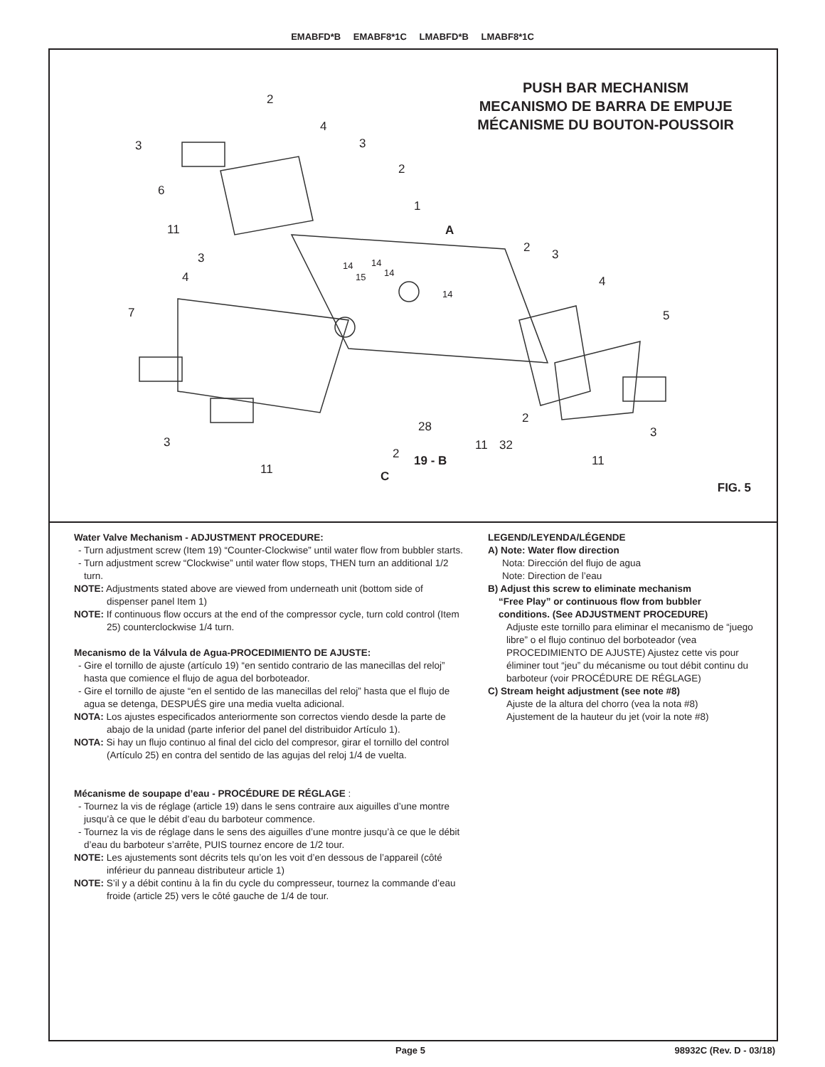EMABFD*B EMABF8*1C LMABFD*B LMABF8*1C
PUSH BAR MECHANISM
MECANISMO DE BARRA DE EMPUJE
MÉCANISME DU BOUTON-POUSSOIR
2
4
3 3
2
6
1
11 A
2 3 3
14 14
15 14 4
14
4
7 5
2
28 3
3 11 32
2 19 - B 11
11 C
FIG. 5
Water Valve Mechanism - ADJUSTMENT PROCEDURE:
- Turn adjustment screw (Item 19) “Counter-Clockwise” until water flow from bubbler starts.
- Turn adjustment screw “Clockwise” until water flow stops, THEN turn an additional 1/2 turn.
NOTE: Adjustments stated above are viewed from underneath unit (bottom side of dispenser panel Item 1)
NOTE: If continuous flow occurs at the end of the compressor cycle, turn cold control (Item 25) counterclockwise 1/4 turn.
Mecanismo de la Válvula de Agua-PROCEDIMIENTO DE AJUSTE:
- Gire el tornillo de ajuste (artículo 19) “en sentido contrario de las manecillas del reloj” hasta que comience el flujo de agua del borboteador.
- Gire el tornillo de ajuste “en el sentido de las manecillas del reloj” hasta que el flujo de agua se detenga, DESPUÉS gire una media vuelta adicional.
NOTA: Los ajustes especificados anteriormente son correctos viendo desde la parte de abajo de la unidad (parte inferior del panel del distribuidor Artículo 1).
NOTA: Si hay un flujo continuo al final del ciclo del compresor, girar el tornillo del control (Artículo 25) en contra del sentido de las agujas del reloj 1/4 de vuelta.
Mécanisme de soupape d’eau - PROCÉDURE DE RÉGLAGE :
- Tournez la vis de réglage (article 19) dans le sens contraire aux aiguilles d’une montre jusqu’à ce que le débit d’eau du barboteur commence.
- Tournez la vis de réglage dans le sens des aiguilles d’une montre jusqu’à ce que le débit d’eau du barboteur s’arrête, PUIS tournez encore de 1/2 tour.
NOTE: Les ajustements sont décrits tels qu’on les voit d’en dessous de l’appareil (côté inférieur du panneau distributeur article 1)
NOTE: S’il y a débit continu à la fin du cycle du compresseur, tournez la commande d’eau froide (article 25) vers le côté gauche de 1/4 de tour.
LEGEND/LEYENDA/LÉGENDE
A) Note: Water flow direction
Nota: Dirección del flujo de agua
Note: Direction de l’eau
B) Adjust this screw to eliminate mechanism
“Free Play” or continuous flow from bubbler
conditions. (See ADJUSTMENT PROCEDURE)
Adjuste este tornillo para eliminar el mecanismo de “juego libre” o el flujo continuo del borboteador (vea PROCEDIMIENTO DE AJUSTE) Ajustez cette vis pour éliminer tout “jeu” du mécanisme ou tout débit continu du barboteur (voir PROCÉDURE DE RÉGLAGE)
C) Stream height adjustment (see note #8)
Ajuste de la altura del chorro (vea la nota #8)
Ajustement de la hauteur du jet (voir la note #8)
Page 5 98932C (Rev. D - 03/18)